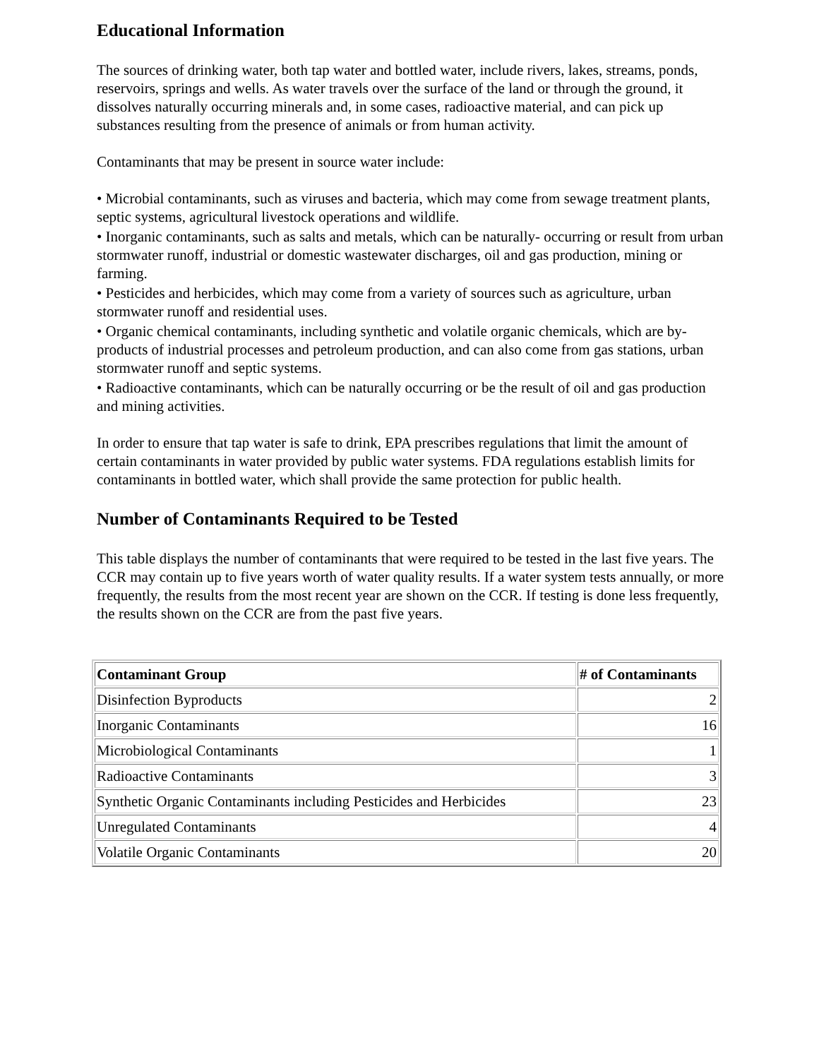Educational Information
The sources of drinking water, both tap water and bottled water, include rivers, lakes, streams, ponds, reservoirs, springs and wells. As water travels over the surface of the land or through the ground, it dissolves naturally occurring minerals and, in some cases, radioactive material, and can pick up substances resulting from the presence of animals or from human activity.
Contaminants that may be present in source water include:
• Microbial contaminants, such as viruses and bacteria, which may come from sewage treatment plants, septic systems, agricultural livestock operations and wildlife.
• Inorganic contaminants, such as salts and metals, which can be naturally- occurring or result from urban stormwater runoff, industrial or domestic wastewater discharges, oil and gas production, mining or farming.
• Pesticides and herbicides, which may come from a variety of sources such as agriculture, urban stormwater runoff and residential uses.
• Organic chemical contaminants, including synthetic and volatile organic chemicals, which are by-products of industrial processes and petroleum production, and can also come from gas stations, urban stormwater runoff and septic systems.
• Radioactive contaminants, which can be naturally occurring or be the result of oil and gas production and mining activities.
In order to ensure that tap water is safe to drink, EPA prescribes regulations that limit the amount of certain contaminants in water provided by public water systems. FDA regulations establish limits for contaminants in bottled water, which shall provide the same protection for public health.
Number of Contaminants Required to be Tested
This table displays the number of contaminants that were required to be tested in the last five years. The CCR may contain up to five years worth of water quality results. If a water system tests annually, or more frequently, the results from the most recent year are shown on the CCR. If testing is done less frequently, the results shown on the CCR are from the past five years.
| Contaminant Group | # of Contaminants |
| --- | --- |
| Disinfection Byproducts | 2 |
| Inorganic Contaminants | 16 |
| Microbiological Contaminants | 1 |
| Radioactive Contaminants | 3 |
| Synthetic Organic Contaminants including Pesticides and Herbicides | 23 |
| Unregulated Contaminants | 4 |
| Volatile Organic Contaminants | 20 |